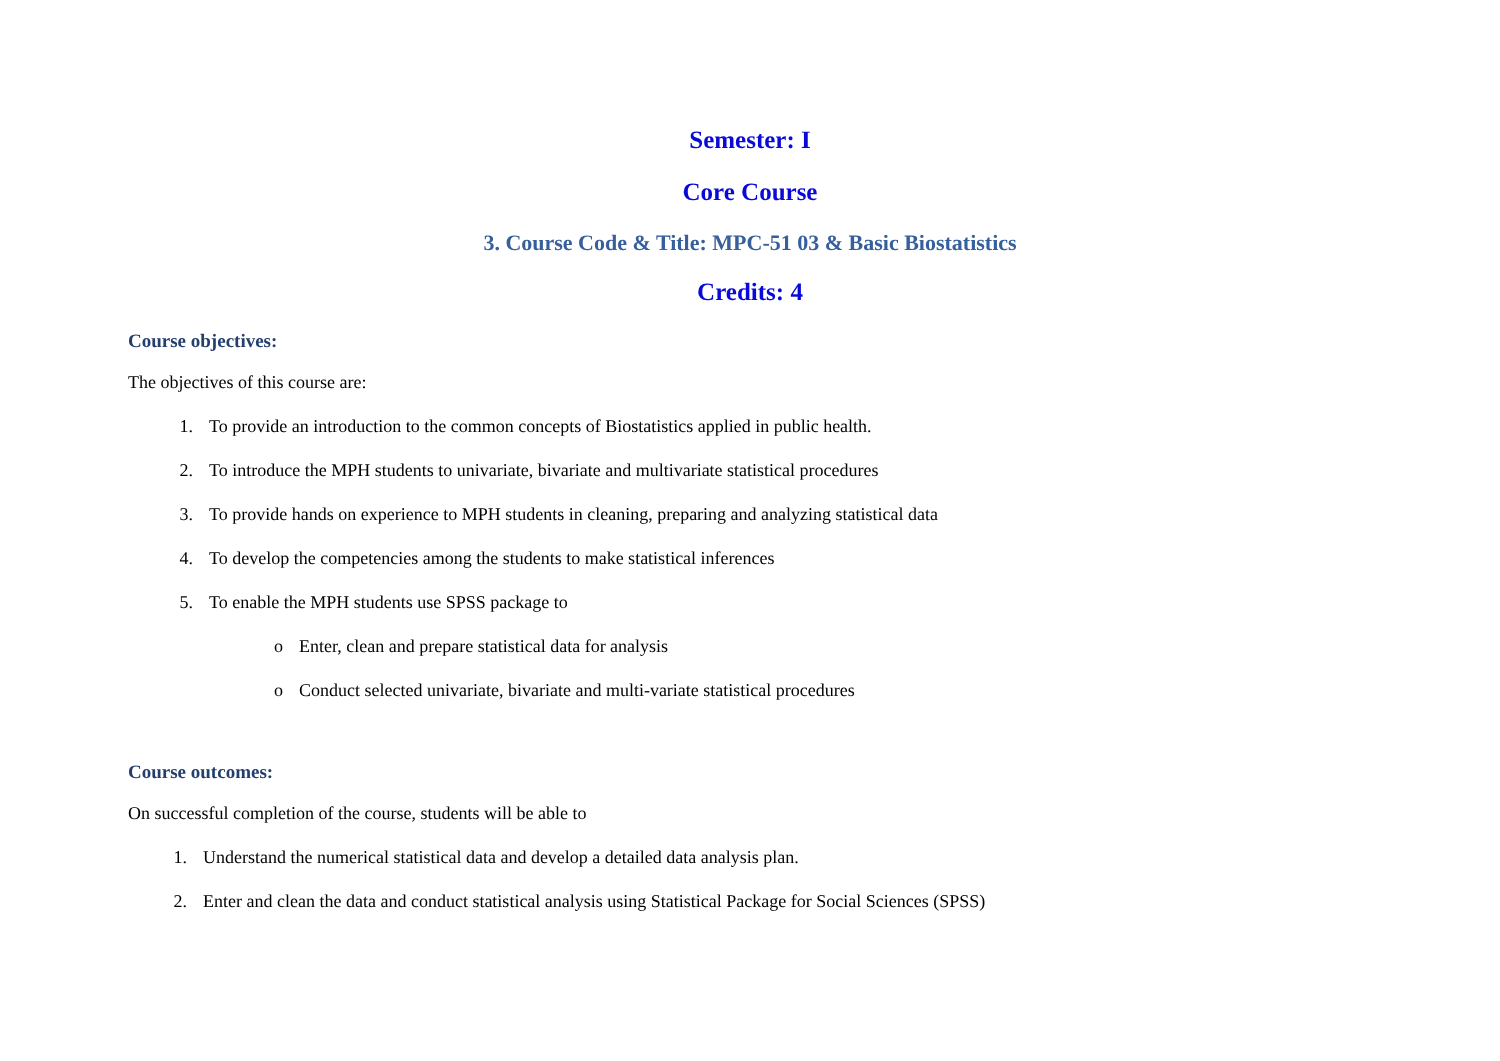Semester: I
Core Course
3. Course Code & Title: MPC-51 03 & Basic Biostatistics
Credits: 4
Course objectives:
The objectives of this course are:
1. To provide an introduction to the common concepts of Biostatistics applied in public health.
2. To introduce the MPH students to univariate, bivariate and multivariate statistical procedures
3. To provide hands on experience to MPH students in cleaning, preparing and analyzing statistical data
4. To develop the competencies among the students to make statistical inferences
5. To enable the MPH students use SPSS package to
o Enter, clean and prepare statistical data for analysis
o Conduct selected univariate, bivariate and multi-variate statistical procedures
Course outcomes:
On successful completion of the course, students will be able to
1. Understand the numerical statistical data and develop a detailed data analysis plan.
2. Enter and clean the data and conduct statistical analysis using Statistical Package for Social Sciences (SPSS)